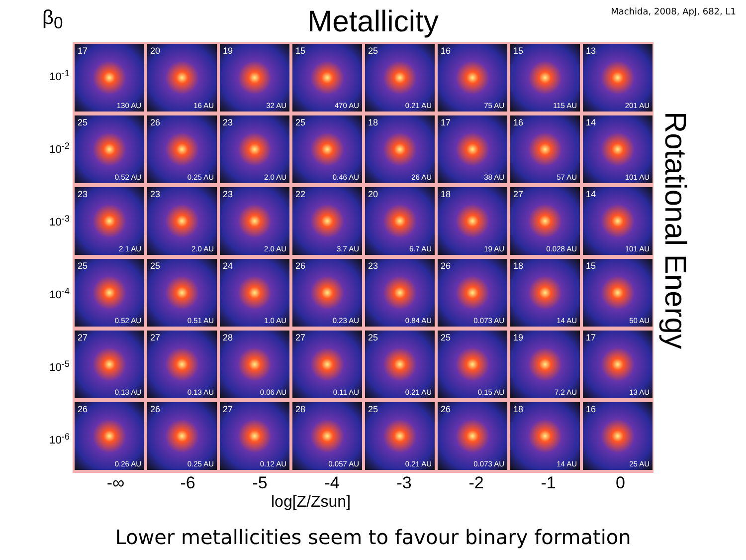Machida, 2008, ApJ, 682, L1
Metallicity
β<sub>0</sub>
10<sup>-1</sup>
10<sup>-2</sup>
10<sup>-3</sup>
10<sup>-4</sup>
10<sup>-5</sup>
10<sup>-6</sup>
17
130 AU
20
16 AU
19
32 AU
15
470 AU
25
0.21 AU
16
75 AU
15
115 AU
13
201 AU
25
0.52 AU
26
0.25 AU
23
2.0 AU
25
0.46 AU
18
26 AU
17
38 AU
16
57 AU
14
101 AU
23
2.1 AU
23
2.0 AU
23
2.0 AU
22
3.7 AU
20
6.7 AU
18
19 AU
27
0.028 AU
14
101 AU
25
0.52 AU
25
0.51 AU
24
1.0 AU
26
0.23 AU
23
0.84 AU
26
0.073 AU
18
14 AU
15
50 AU
27
0.13 AU
27
0.13 AU
28
0.06 AU
27
0.11 AU
25
0.21 AU
25
0.15 AU
19
7.2 AU
17
13 AU
26
0.26 AU
26
0.25 AU
27
0.12 AU
28
0.057 AU
25
0.21 AU
26
0.073 AU
18
14 AU
16
25 AU
Rotational Energy
-∞ -6 -5 -4 -3 -2 -1 0
log[Z/Zsun]
Lower metallicities seem to favour binary formation